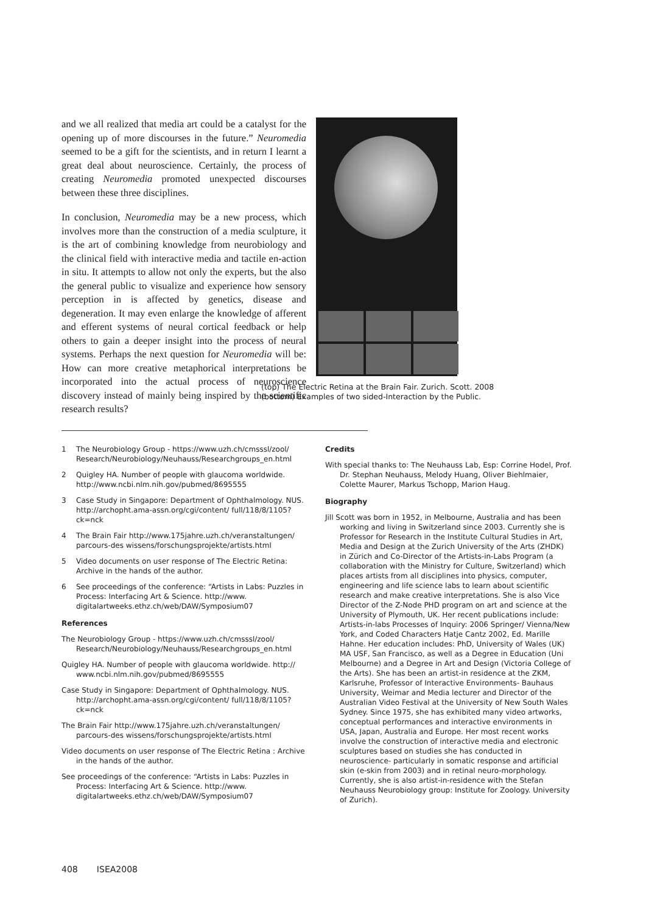and we all realized that media art could be a catalyst for the opening up of more discourses in the future.” Neuromedia seemed to be a gift for the scientists, and in return I learnt a great deal about neuroscience. Certainly, the process of creating Neuromedia promoted unexpected discourses between these three disciplines.
In conclusion, Neuromedia may be a new process, which involves more than the construction of a media sculpture, it is the art of combining knowledge from neurobiology and the clinical field with interactive media and tactile en-action in situ. It attempts to allow not only the experts, but the also the general public to visualize and experience how sensory perception in is affected by genetics, disease and degeneration. It may even enlarge the knowledge of afferent and efferent systems of neural cortical feedback or help others to gain a deeper insight into the process of neural systems. Perhaps the next question for Neuromedia will be: How can more creative metaphorical interpretations be incorporated into the actual process of neuroscience discovery instead of mainly being inspired by the scientific research results?
(top) The Electric Retina at the Brain Fair. Zurich. Scott. 2008
(bottom) Examples of two sided-Interaction by the Public.
1 The Neurobiology Group - https://www.uzh.ch/cmsssl/zool/ Research/Neurobiology/Neuhauss/Researchgroups_en.html
2 Quigley HA. Number of people with glaucoma worldwide. http://www.ncbi.nlm.nih.gov/pubmed/8695555
3 Case Study in Singapore: Department of Ophthalmology. NUS. http://archopht.ama-assn.org/cgi/content/ full/118/8/1105?ck=nck
4 The Brain Fair http://www.175jahre.uzh.ch/veranstaltungen/ parcours-des wissens/forschungsprojekte/artists.html
5 Video documents on user response of The Electric Retina: Archive in the hands of the author.
6 See proceedings of the conference: “Artists in Labs: Puzzles in Process: Interfacing Art & Science. http://www. digitalartweeks.ethz.ch/web/DAW/Symposium07
References
The Neurobiology Group - https://www.uzh.ch/cmsssl/zool/ Research/Neurobiology/Neuhauss/Researchgroups_en.html
Quigley HA. Number of people with glaucoma worldwide. http:// www.ncbi.nlm.nih.gov/pubmed/8695555
Case Study in Singapore: Department of Ophthalmology. NUS. http://archopht.ama-assn.org/cgi/content/ full/118/8/1105?ck=nck
The Brain Fair http://www.175jahre.uzh.ch/veranstaltungen/ parcours-des wissens/forschungsprojekte/artists.html
Video documents on user response of The Electric Retina : Archive in the hands of the author.
See proceedings of the conference: “Artists in Labs: Puzzles in Process: Interfacing Art & Science. http://www. digitalartweeks.ethz.ch/web/DAW/Symposium07
Credits
With special thanks to: The Neuhauss Lab, Esp: Corrine Hodel, Prof. Dr. Stephan Neuhauss, Melody Huang, Oliver Biehlmaier, Colette Maurer, Markus Tschopp, Marion Haug.
Biography
Jill Scott was born in 1952, in Melbourne, Australia and has been working and living in Switzerland since 2003. Currently she is Professor for Research in the Institute Cultural Studies in Art, Media and Design at the Zurich University of the Arts (ZHDK) in Zürich and Co-Director of the Artists-in-Labs Program (a collaboration with the Ministry for Culture, Switzerland) which places artists from all disciplines into physics, computer, engineering and life science labs to learn about scientific research and make creative interpretations. She is also Vice Director of the Z-Node PHD program on art and science at the University of Plymouth, UK. Her recent publications include: Artists-in-labs Processes of Inquiry: 2006 Springer/ Vienna/New York, and Coded Characters Hatje Cantz 2002, Ed. Marille Hahne. Her education includes: PhD, University of Wales (UK) MA USF, San Francisco, as well as a Degree in Education (Uni Melbourne) and a Degree in Art and Design (Victoria College of the Arts). She has been an artist-in residence at the ZKM, Karlsruhe, Professor of Interactive Environments- Bauhaus University, Weimar and Media lecturer and Director of the Australian Video Festival at the University of New South Wales Sydney. Since 1975, she has exhibited many video artworks, conceptual performances and interactive environments in USA, Japan, Australia and Europe. Her most recent works involve the construction of interactive media and electronic sculptures based on studies she has conducted in neuroscience- particularly in somatic response and artificial skin (e-skin from 2003) and in retinal neuro-morphology. Currently, she is also artist-in-residence with the Stefan Neuhauss Neurobiology group: Institute for Zoology. University of Zurich).
408 ISEA2008